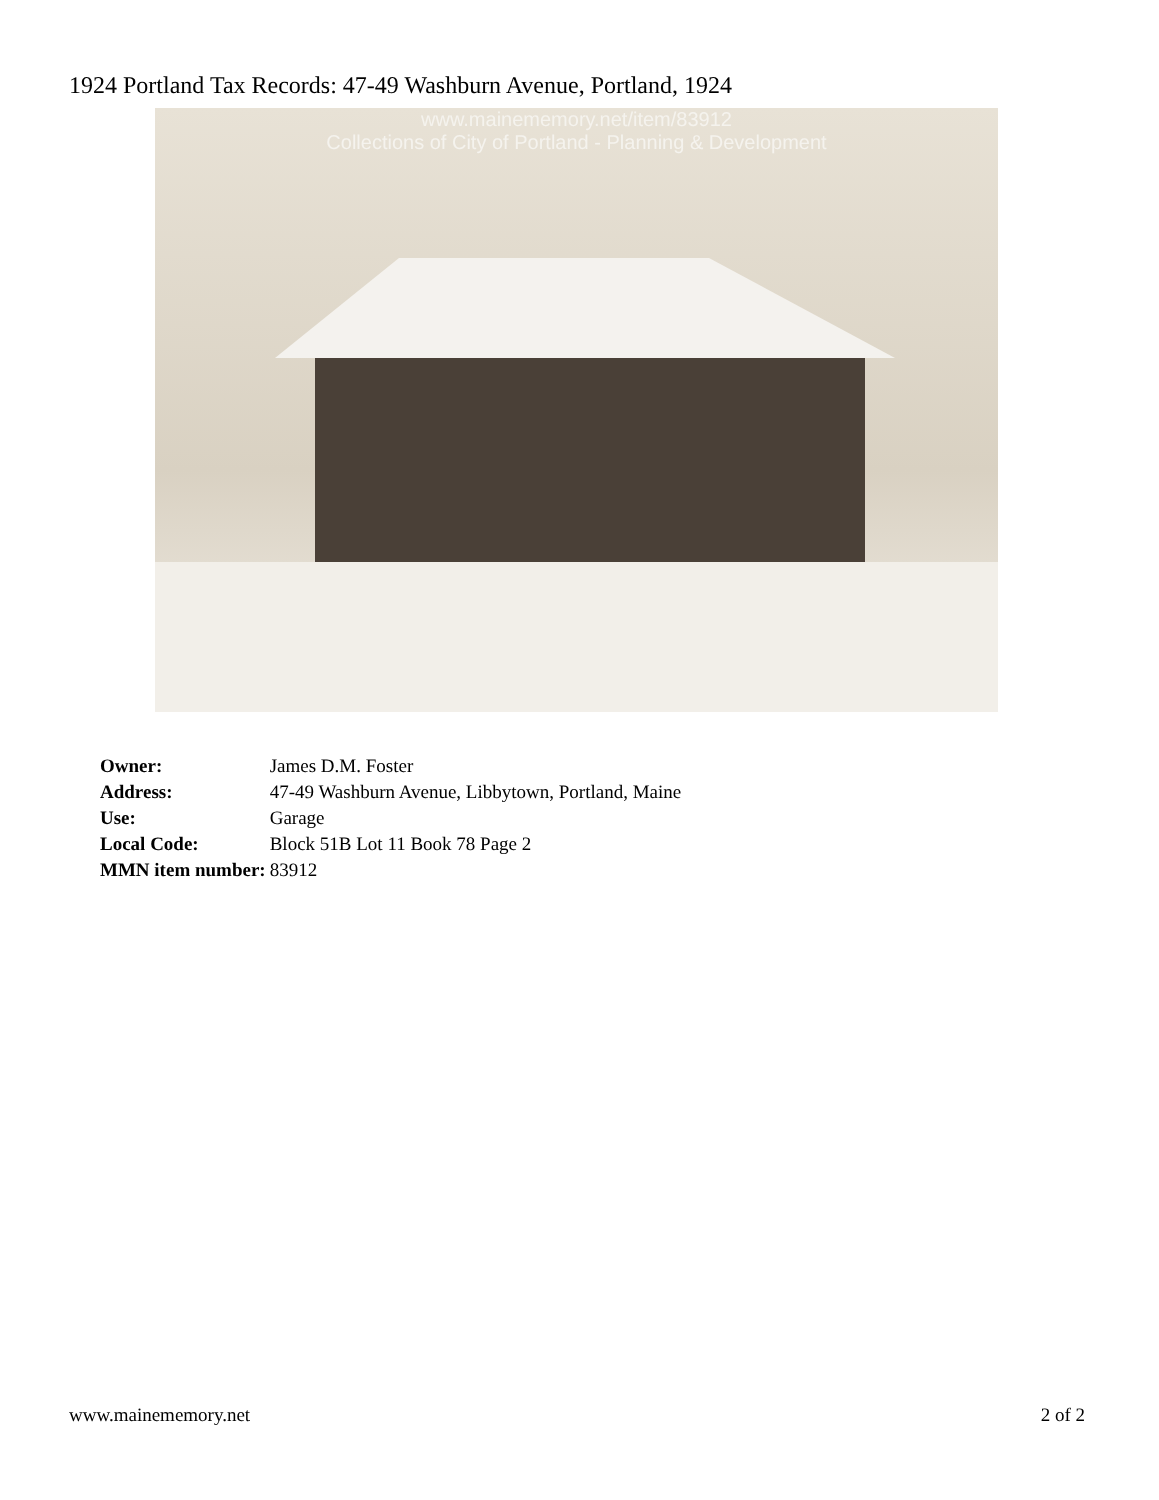1924 Portland Tax Records: 47-49 Washburn Avenue, Portland, 1924
www.mainememory.net/item/83912
Collections of City of Portland - Planning & Development
| Owner: | James D.M. Foster |
| Address: | 47-49 Washburn Avenue, Libbytown, Portland, Maine |
| Use: | Garage |
| Local Code: | Block 51B Lot 11 Book 78 Page 2 |
| MMN item number: | 83912 |
www.mainememory.net 2 of 2